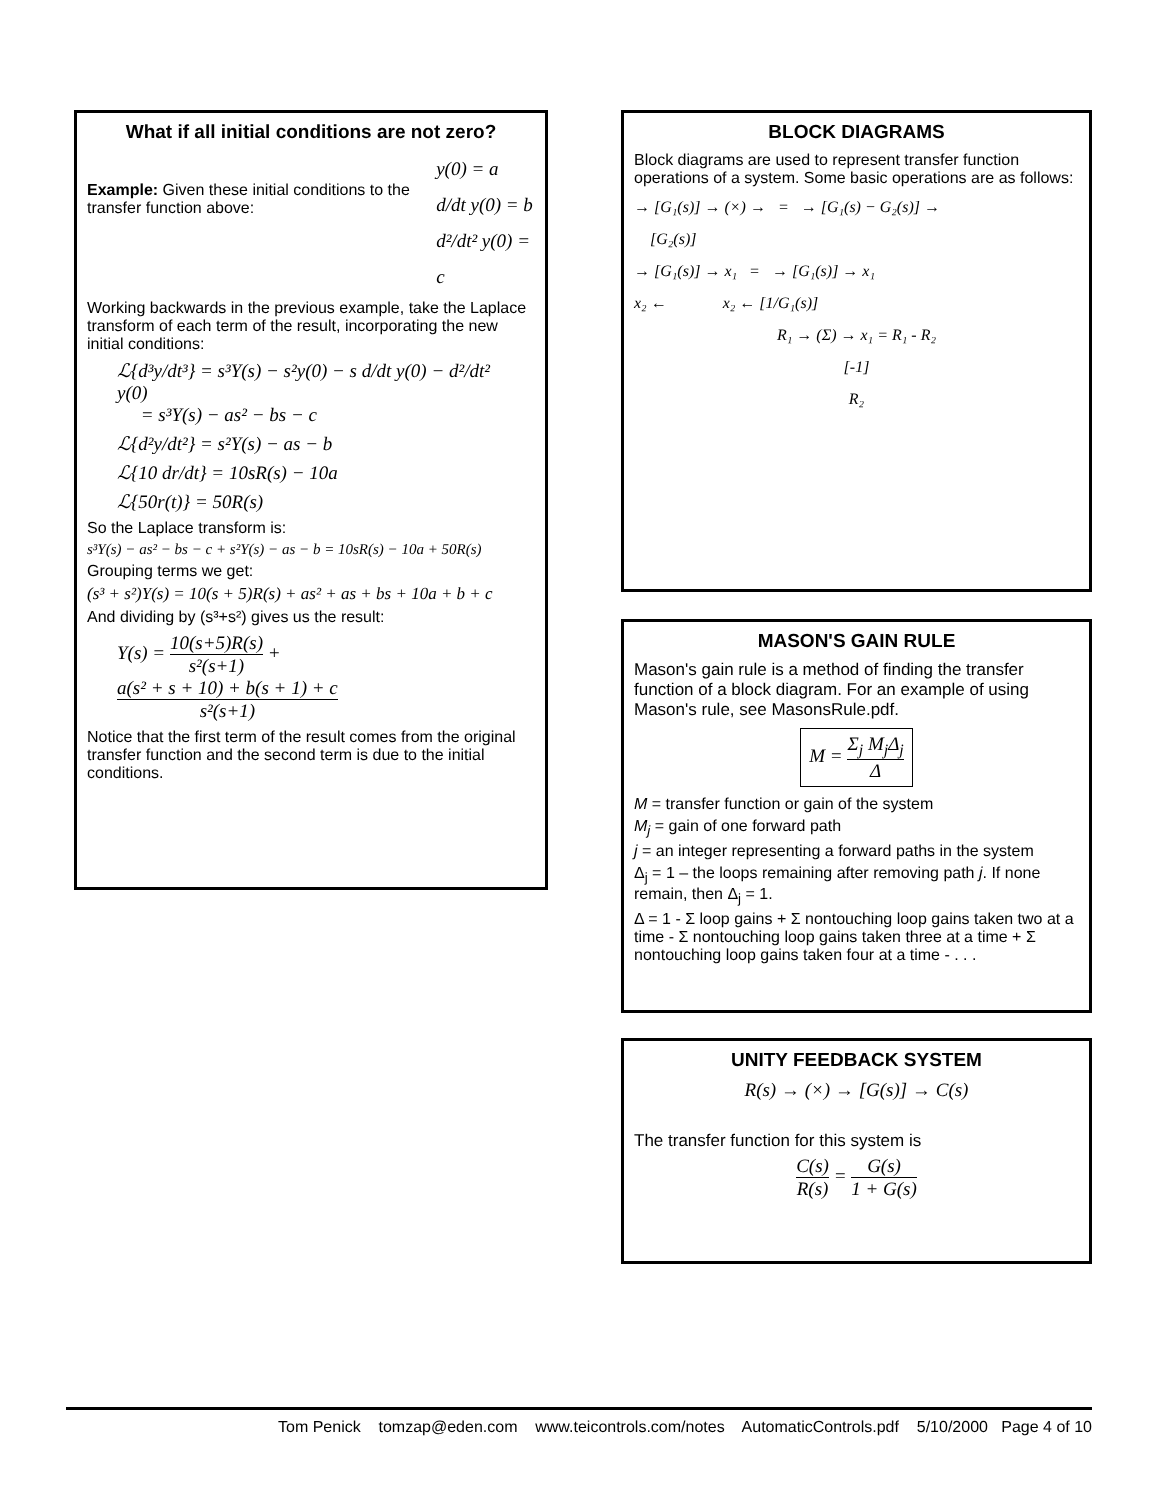What if all initial conditions are not zero?
Example: Given these initial conditions to the transfer function above:
y(0) = a
d/dt y(0) = b
d²/dt² y(0) = c
Working backwards in the previous example, take the Laplace transform of each term of the result, incorporating the new initial conditions:
ℒ{d³y/dt³} = s³Y(s) − s²y(0) − s d/dt y(0) − d²/dt² y(0)
= s³Y(s) − as² − bs − c
ℒ{d²y/dt²} = s²Y(s) − as − b
ℒ{10 dr/dt} = 10sR(s) − 10a
ℒ{50r(t)} = 50R(s)
So the Laplace transform is:
s³Y(s) − as² − bs − c + s²Y(s) − as − b = 10sR(s) − 10a + 50R(s)
Grouping terms we get:
(s³ + s²)Y(s) = 10(s + 5)R(s) + as² + as + bs + 10a + b + c
And dividing by (s³+s²) gives us the result:
Y(s) = 10(s+5)R(s) s²(s+1) + a(s² + s + 10) + b(s + 1) + c s²(s+1)
Notice that the first term of the result comes from the original transfer function and the second term is due to the initial conditions.
BLOCK DIAGRAMS
Block diagrams are used to represent transfer function operations of a system. Some basic operations are as follows:
→ [G₁(s)] → (×) → = → [G₁(s) − G₂(s)] →
[G₂(s)]
→ [G₁(s)] → x₁ = → [G₁(s)] → x₁
x₂ ← x₂ ← [1/G₁(s)]
R₁ → (Σ) → x₁ = R₁ - R₂
[-1]
R₂
MASON'S GAIN RULE
Mason's gain rule is a method of finding the transfer function of a block diagram. For an example of using Mason's rule, see MasonsRule.pdf.
M = Σ<sub>j</sub> M<sub>j</sub>Δ<sub>j</sub> Δ
M = transfer function or gain of the system
M<sub>j</sub> = gain of one forward path
j = an integer representing a forward paths in the system
Δ<sub>j</sub> = 1 – the loops remaining after removing path j. If none remain, then Δ<sub>j</sub> = 1.
Δ = 1 - Σ loop gains + Σ nontouching loop gains taken two at a time - Σ nontouching loop gains taken three at a time + Σ nontouching loop gains taken four at a time - . . .
UNITY FEEDBACK SYSTEM
R(s) → (×) → [G(s)] → C(s)
The transfer function for this system is
C(s) R(s) = G(s) 1 + G(s)
Tom Penick tomzap@eden.com www.teicontrols.com/notes AutomaticControls.pdf 5/10/2000 Page 4 of 10